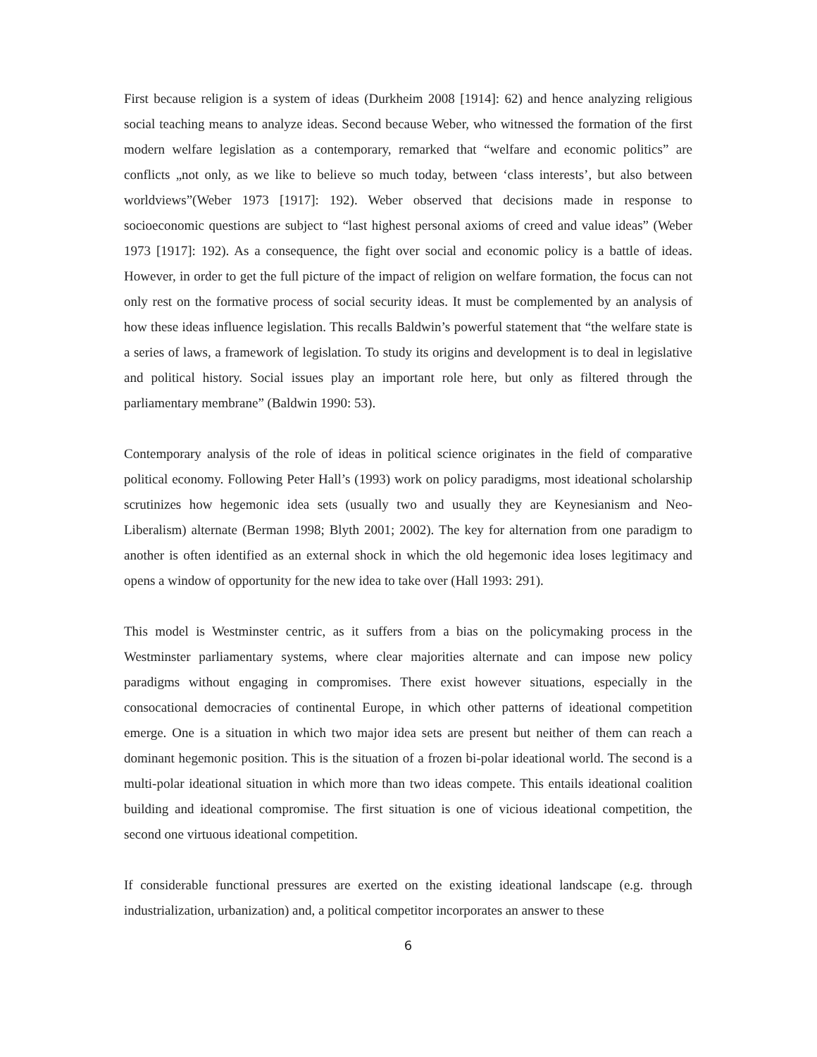First because religion is a system of ideas (Durkheim 2008 [1914]: 62) and hence analyzing religious social teaching means to analyze ideas. Second because Weber, who witnessed the formation of the first modern welfare legislation as a contemporary, remarked that “welfare and economic politics” are conflicts „not only, as we like to believe so much today, between ‘class interests’, but also between worldviews”(Weber 1973 [1917]: 192). Weber observed that decisions made in response to socioeconomic questions are subject to “last highest personal axioms of creed and value ideas” (Weber 1973 [1917]: 192). As a consequence, the fight over social and economic policy is a battle of ideas. However, in order to get the full picture of the impact of religion on welfare formation, the focus can not only rest on the formative process of social security ideas. It must be complemented by an analysis of how these ideas influence legislation. This recalls Baldwin’s powerful statement that “the welfare state is a series of laws, a framework of legislation. To study its origins and development is to deal in legislative and political history. Social issues play an important role here, but only as filtered through the parliamentary membrane” (Baldwin 1990: 53).
Contemporary analysis of the role of ideas in political science originates in the field of comparative political economy. Following Peter Hall’s (1993) work on policy paradigms, most ideational scholarship scrutinizes how hegemonic idea sets (usually two and usually they are Keynesianism and Neo-Liberalism) alternate (Berman 1998; Blyth 2001; 2002). The key for alternation from one paradigm to another is often identified as an external shock in which the old hegemonic idea loses legitimacy and opens a window of opportunity for the new idea to take over (Hall 1993: 291).
This model is Westminster centric, as it suffers from a bias on the policymaking process in the Westminster parliamentary systems, where clear majorities alternate and can impose new policy paradigms without engaging in compromises. There exist however situations, especially in the consocational democracies of continental Europe, in which other patterns of ideational competition emerge. One is a situation in which two major idea sets are present but neither of them can reach a dominant hegemonic position. This is the situation of a frozen bi-polar ideational world. The second is a multi-polar ideational situation in which more than two ideas compete. This entails ideational coalition building and ideational compromise. The first situation is one of vicious ideational competition, the second one virtuous ideational competition.
If considerable functional pressures are exerted on the existing ideational landscape (e.g. through industrialization, urbanization) and, a political competitor incorporates an answer to these
6